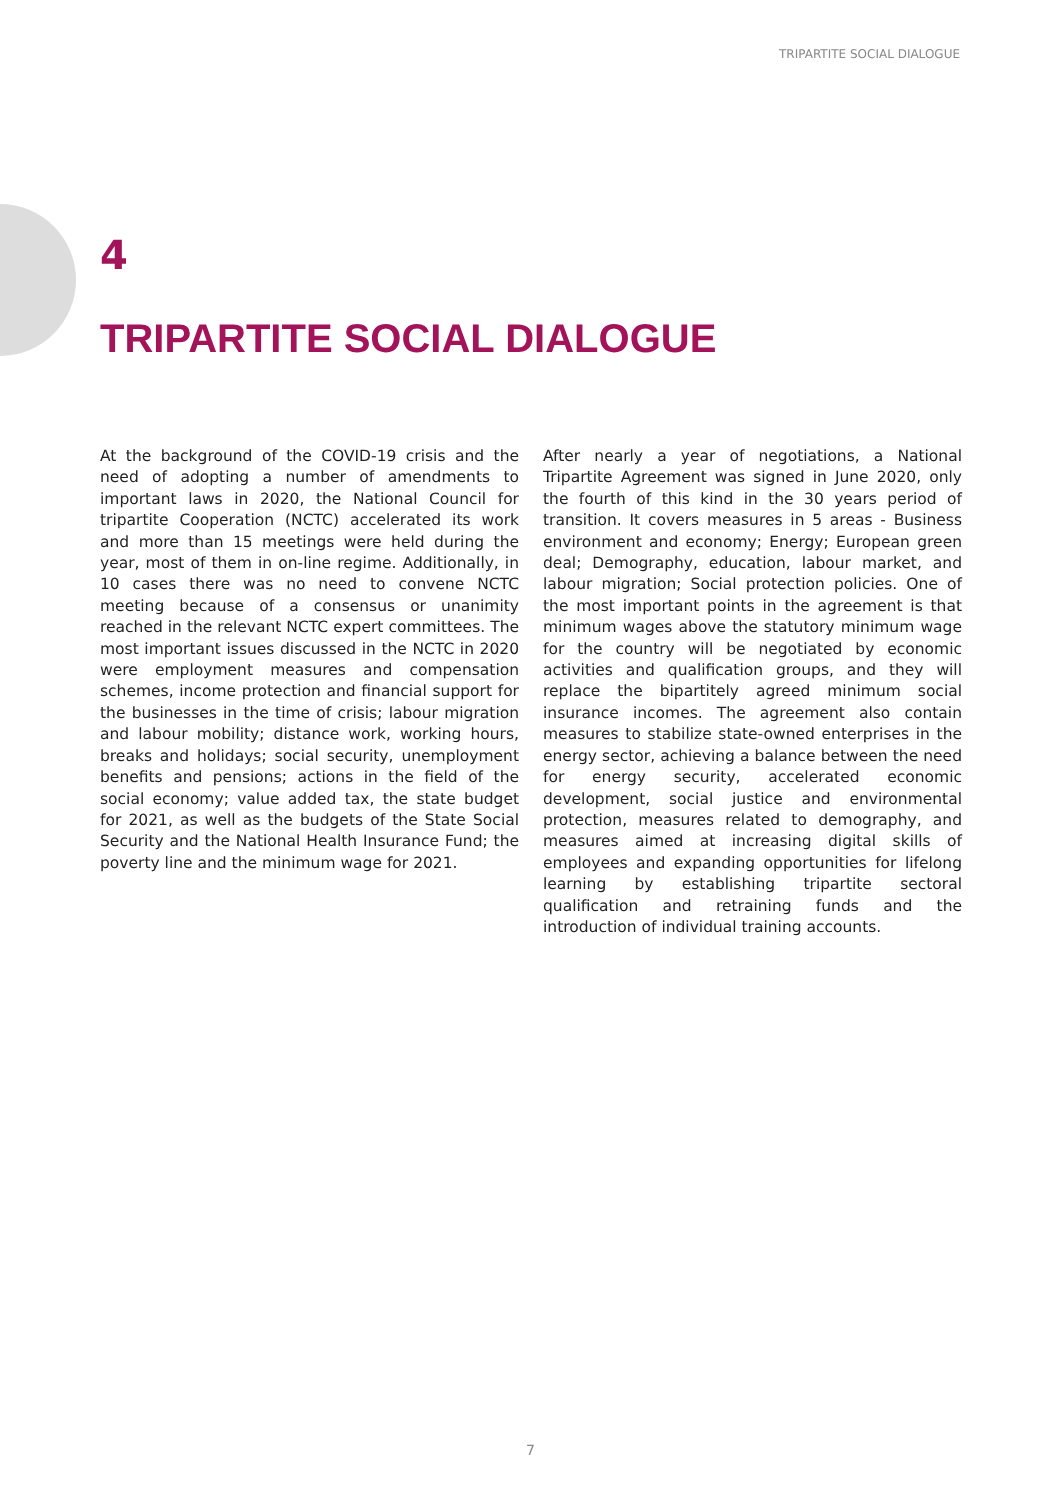TRIPARTITE SOCIAL DIALOGUE
4
TRIPARTITE SOCIAL DIALOGUE
At the background of the COVID-19 crisis and the need of adopting a number of amendments to important laws in 2020, the National Council for tripartite Cooperation (NCTC) accelerated its work and more than 15 meetings were held during the year, most of them in on-line regime. Additionally, in 10 cases there was no need to convene NCTC meeting because of a consensus or unanimity reached in the relevant NCTC expert committees. The most important issues discussed in the NCTC in 2020 were employment measures and compensation schemes, income protection and financial support for the businesses in the time of crisis; labour migration and labour mobility; distance work, working hours, breaks and holidays; social security, unemployment benefits and pensions; actions in the field of the social economy; value added tax, the state budget for 2021, as well as the budgets of the State Social Security and the National Health Insurance Fund; the poverty line and the minimum wage for 2021.
After nearly a year of negotiations, a National Tripartite Agreement was signed in June 2020, only the fourth of this kind in the 30 years period of transition. It covers measures in 5 areas - Business environment and economy; Energy; European green deal; Demography, education, labour market, and labour migration; Social protection policies. One of the most important points in the agreement is that minimum wages above the statutory minimum wage for the country will be negotiated by economic activities and qualification groups, and they will replace the bipartitely agreed minimum social insurance incomes. The agreement also contain measures to stabilize state-owned enterprises in the energy sector, achieving a balance between the need for energy security, accelerated economic development, social justice and environmental protection, measures related to demography, and measures aimed at increasing digital skills of employees and expanding opportunities for lifelong learning by establishing tripartite sectoral qualification and retraining funds and the introduction of individual training accounts.
7